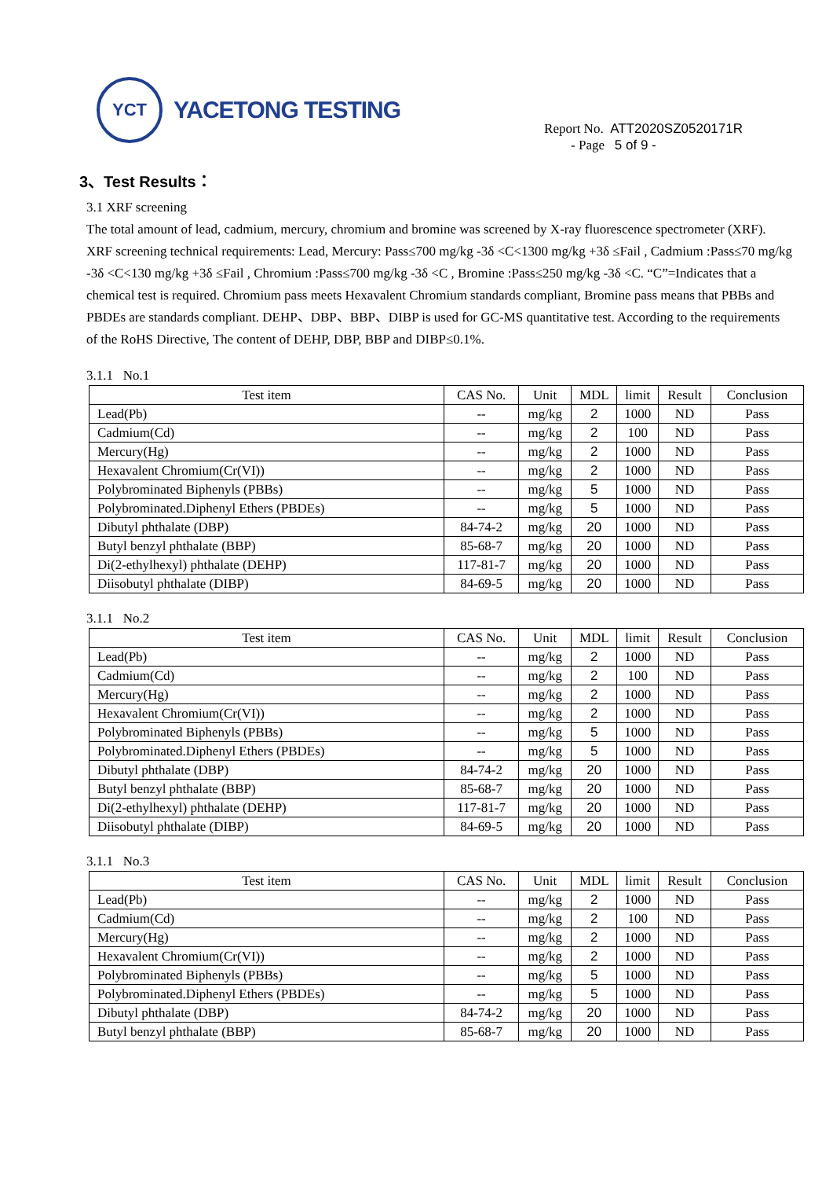YCT
YACETONG TESTING
Report No. ATT2020SZ0520171R
- Page 5 of 9 -
3、Test Results：
3.1 XRF screening
The total amount of lead, cadmium, mercury, chromium and bromine was screened by X-ray fluorescence spectrometer (XRF).
XRF screening technical requirements: Lead, Mercury: Pass≤700 mg/kg -3δ <C<1300 mg/kg +3δ ≤Fail , Cadmium :Pass≤70 mg/kg -3δ <C<130 mg/kg +3δ ≤Fail , Chromium :Pass≤700 mg/kg -3δ <C , Bromine :Pass≤250 mg/kg -3δ <C. “C”=Indicates that a chemical test is required. Chromium pass meets Hexavalent Chromium standards compliant, Bromine pass means that PBBs and PBDEs are standards compliant. DEHP、DBP、BBP、DIBP is used for GC-MS quantitative test. According to the requirements of the RoHS Directive, The content of DEHP, DBP, BBP and DIBP≤0.1%.
3.1.1 No.1
| Test item | CAS No. | Unit | MDL | limit | Result | Conclusion |
| --- | --- | --- | --- | --- | --- | --- |
| Lead(Pb) | -- | mg/kg | 2 | 1000 | ND | Pass |
| Cadmium(Cd) | -- | mg/kg | 2 | 100 | ND | Pass |
| Mercury(Hg) | -- | mg/kg | 2 | 1000 | ND | Pass |
| Hexavalent Chromium(Cr(VI)) | -- | mg/kg | 2 | 1000 | ND | Pass |
| Polybrominated Biphenyls (PBBs) | -- | mg/kg | 5 | 1000 | ND | Pass |
| Polybrominated.Diphenyl Ethers (PBDEs) | -- | mg/kg | 5 | 1000 | ND | Pass |
| Dibutyl phthalate (DBP) | 84-74-2 | mg/kg | 20 | 1000 | ND | Pass |
| Butyl benzyl phthalate (BBP) | 85-68-7 | mg/kg | 20 | 1000 | ND | Pass |
| Di(2-ethylhexyl) phthalate (DEHP) | 117-81-7 | mg/kg | 20 | 1000 | ND | Pass |
| Diisobutyl phthalate (DIBP) | 84-69-5 | mg/kg | 20 | 1000 | ND | Pass |
3.1.1 No.2
| Test item | CAS No. | Unit | MDL | limit | Result | Conclusion |
| --- | --- | --- | --- | --- | --- | --- |
| Lead(Pb) | -- | mg/kg | 2 | 1000 | ND | Pass |
| Cadmium(Cd) | -- | mg/kg | 2 | 100 | ND | Pass |
| Mercury(Hg) | -- | mg/kg | 2 | 1000 | ND | Pass |
| Hexavalent Chromium(Cr(VI)) | -- | mg/kg | 2 | 1000 | ND | Pass |
| Polybrominated Biphenyls (PBBs) | -- | mg/kg | 5 | 1000 | ND | Pass |
| Polybrominated.Diphenyl Ethers (PBDEs) | -- | mg/kg | 5 | 1000 | ND | Pass |
| Dibutyl phthalate (DBP) | 84-74-2 | mg/kg | 20 | 1000 | ND | Pass |
| Butyl benzyl phthalate (BBP) | 85-68-7 | mg/kg | 20 | 1000 | ND | Pass |
| Di(2-ethylhexyl) phthalate (DEHP) | 117-81-7 | mg/kg | 20 | 1000 | ND | Pass |
| Diisobutyl phthalate (DIBP) | 84-69-5 | mg/kg | 20 | 1000 | ND | Pass |
3.1.1 No.3
| Test item | CAS No. | Unit | MDL | limit | Result | Conclusion |
| --- | --- | --- | --- | --- | --- | --- |
| Lead(Pb) | -- | mg/kg | 2 | 1000 | ND | Pass |
| Cadmium(Cd) | -- | mg/kg | 2 | 100 | ND | Pass |
| Mercury(Hg) | -- | mg/kg | 2 | 1000 | ND | Pass |
| Hexavalent Chromium(Cr(VI)) | -- | mg/kg | 2 | 1000 | ND | Pass |
| Polybrominated Biphenyls (PBBs) | -- | mg/kg | 5 | 1000 | ND | Pass |
| Polybrominated.Diphenyl Ethers (PBDEs) | -- | mg/kg | 5 | 1000 | ND | Pass |
| Dibutyl phthalate (DBP) | 84-74-2 | mg/kg | 20 | 1000 | ND | Pass |
| Butyl benzyl phthalate (BBP) | 85-68-7 | mg/kg | 20 | 1000 | ND | Pass |